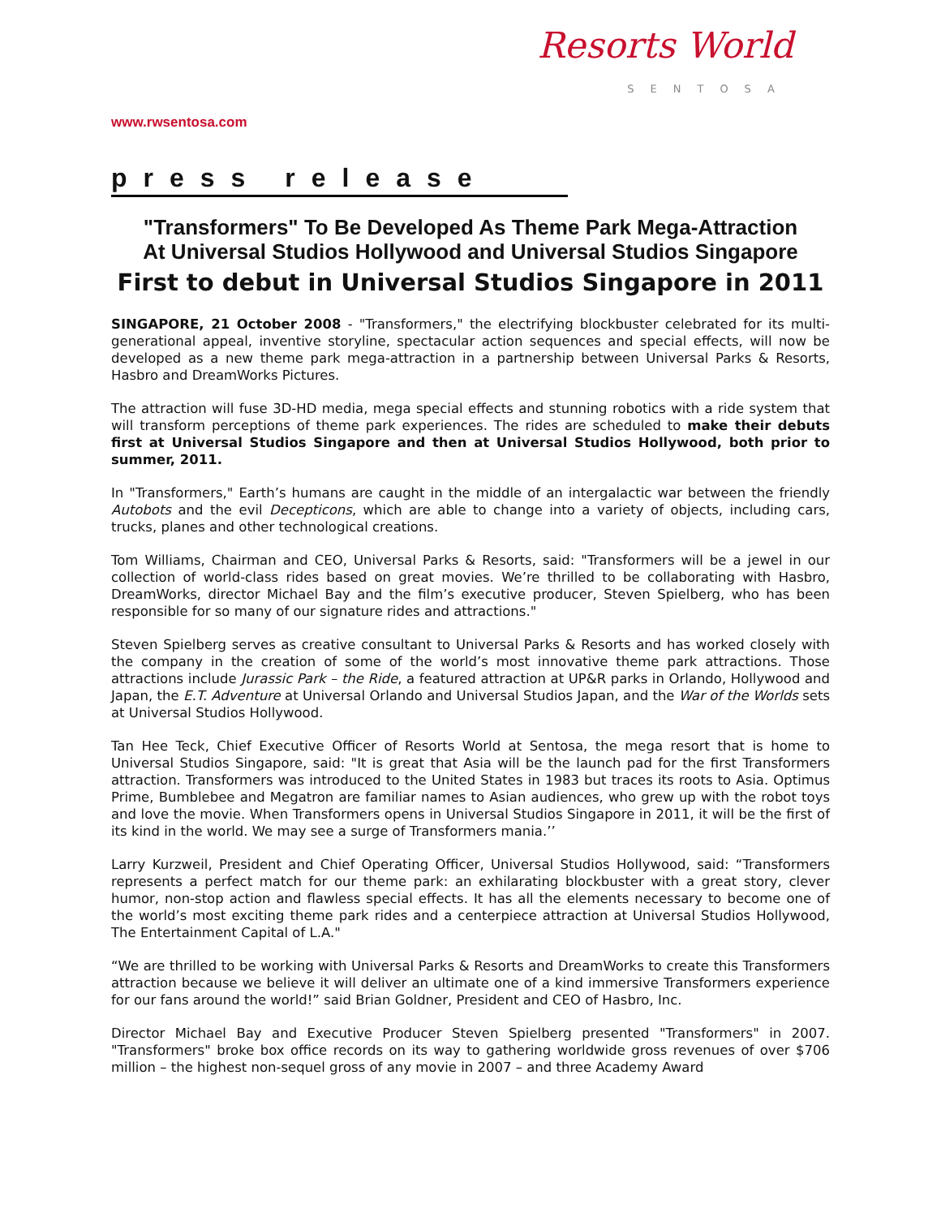Resorts World
SENTOSA
www.rwsentosa.com
press release
"Transformers" To Be Developed As Theme Park Mega-Attraction
At Universal Studios Hollywood and Universal Studios Singapore
First to debut in Universal Studios Singapore in 2011
SINGAPORE, 21 October 2008 - "Transformers," the electrifying blockbuster celebrated for its multi-generational appeal, inventive storyline, spectacular action sequences and special effects, will now be developed as a new theme park mega-attraction in a partnership between Universal Parks & Resorts, Hasbro and DreamWorks Pictures.
The attraction will fuse 3D-HD media, mega special effects and stunning robotics with a ride system that will transform perceptions of theme park experiences. The rides are scheduled to make their debuts first at Universal Studios Singapore and then at Universal Studios Hollywood, both prior to summer, 2011.
In "Transformers," Earth’s humans are caught in the middle of an intergalactic war between the friendly Autobots and the evil Decepticons, which are able to change into a variety of objects, including cars, trucks, planes and other technological creations.
Tom Williams, Chairman and CEO, Universal Parks & Resorts, said: "Transformers will be a jewel in our collection of world-class rides based on great movies. We’re thrilled to be collaborating with Hasbro, DreamWorks, director Michael Bay and the film’s executive producer, Steven Spielberg, who has been responsible for so many of our signature rides and attractions."
Steven Spielberg serves as creative consultant to Universal Parks & Resorts and has worked closely with the company in the creation of some of the world’s most innovative theme park attractions. Those attractions include Jurassic Park – the Ride, a featured attraction at UP&R parks in Orlando, Hollywood and Japan, the E.T. Adventure at Universal Orlando and Universal Studios Japan, and the War of the Worlds sets at Universal Studios Hollywood.
Tan Hee Teck, Chief Executive Officer of Resorts World at Sentosa, the mega resort that is home to Universal Studios Singapore, said: "It is great that Asia will be the launch pad for the first Transformers attraction. Transformers was introduced to the United States in 1983 but traces its roots to Asia. Optimus Prime, Bumblebee and Megatron are familiar names to Asian audiences, who grew up with the robot toys and love the movie. When Transformers opens in Universal Studios Singapore in 2011, it will be the first of its kind in the world. We may see a surge of Transformers mania.’’
Larry Kurzweil, President and Chief Operating Officer, Universal Studios Hollywood, said: “Transformers represents a perfect match for our theme park: an exhilarating blockbuster with a great story, clever humor, non-stop action and flawless special effects. It has all the elements necessary to become one of the world’s most exciting theme park rides and a centerpiece attraction at Universal Studios Hollywood, The Entertainment Capital of L.A."
“We are thrilled to be working with Universal Parks & Resorts and DreamWorks to create this Transformers attraction because we believe it will deliver an ultimate one of a kind immersive Transformers experience for our fans around the world!” said Brian Goldner, President and CEO of Hasbro, Inc.
Director Michael Bay and Executive Producer Steven Spielberg presented "Transformers" in 2007. "Transformers" broke box office records on its way to gathering worldwide gross revenues of over $706 million – the highest non-sequel gross of any movie in 2007 – and three Academy Award